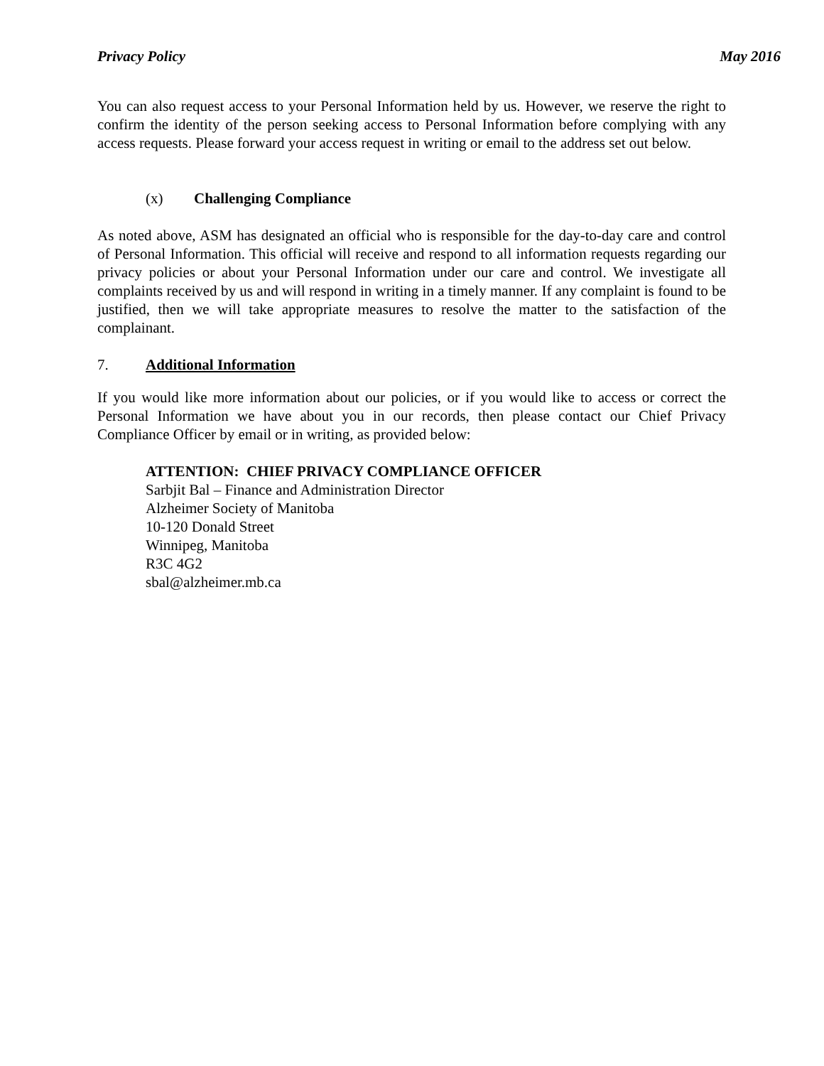Privacy Policy May 2016
You can also request access to your Personal Information held by us. However, we reserve the right to confirm the identity of the person seeking access to Personal Information before complying with any access requests. Please forward your access request in writing or email to the address set out below.
(x) Challenging Compliance
As noted above, ASM has designated an official who is responsible for the day-to-day care and control of Personal Information. This official will receive and respond to all information requests regarding our privacy policies or about your Personal Information under our care and control. We investigate all complaints received by us and will respond in writing in a timely manner. If any complaint is found to be justified, then we will take appropriate measures to resolve the matter to the satisfaction of the complainant.
7. Additional Information
If you would like more information about our policies, or if you would like to access or correct the Personal Information we have about you in our records, then please contact our Chief Privacy Compliance Officer by email or in writing, as provided below:
ATTENTION: CHIEF PRIVACY COMPLIANCE OFFICER
Sarbjit Bal – Finance and Administration Director
Alzheimer Society of Manitoba
10-120 Donald Street
Winnipeg, Manitoba
R3C 4G2
sbal@alzheimer.mb.ca